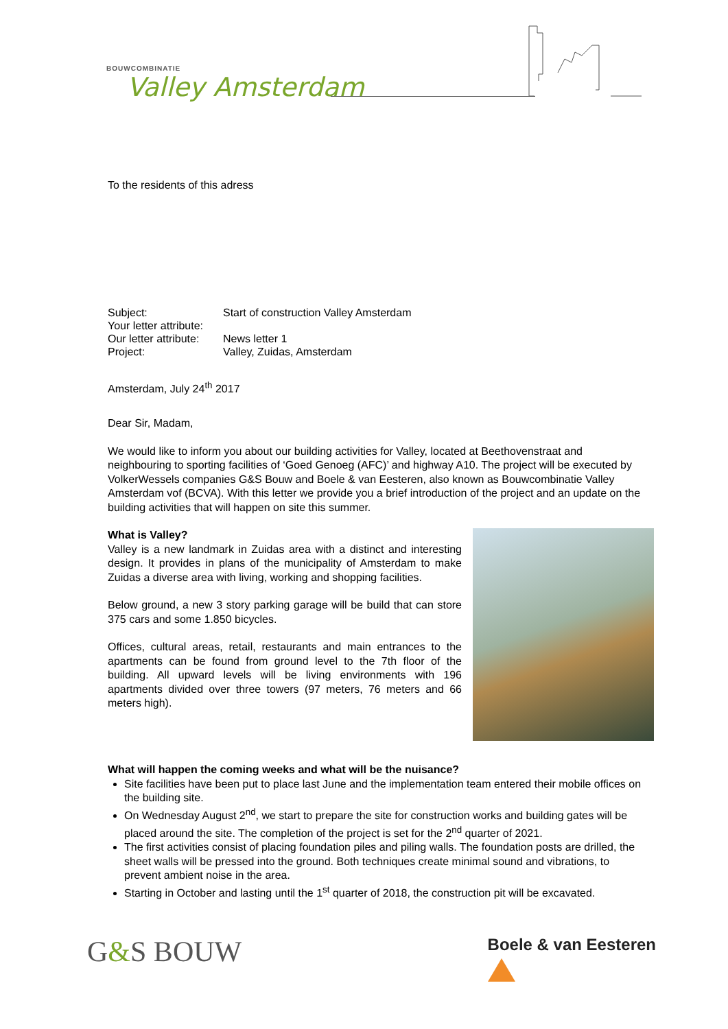BOUWCOMBINATIE
Valley Amsterdam
To the residents of this adress
| Subject: | Start of construction Valley Amsterdam |
| Your letter attribute: | |
| Our letter attribute: | News letter 1 |
| Project: | Valley, Zuidas, Amsterdam |
Amsterdam, July 24<sup>th</sup> 2017
Dear Sir, Madam,
We would like to inform you about our building activities for Valley, located at Beethovenstraat and neighbouring to sporting facilities of ‘Goed Genoeg (AFC)’ and highway A10. The project will be executed by VolkerWessels companies G&S Bouw and Boele & van Eesteren, also known as Bouwcombinatie Valley Amsterdam vof (BCVA). With this letter we provide you a brief introduction of the project and an update on the building activities that will happen on site this summer.
What is Valley?
Valley is a new landmark in Zuidas area with a distinct and interesting design. It provides in plans of the municipality of Amsterdam to make Zuidas a diverse area with living, working and shopping facilities.
Below ground, a new 3 story parking garage will be build that can store 375 cars and some 1.850 bicycles.
Offices, cultural areas, retail, restaurants and main entrances to the apartments can be found from ground level to the 7th floor of the building. All upward levels will be living environments with 196 apartments divided over three towers (97 meters, 76 meters and 66 meters high).
What will happen the coming weeks and what will be the nuisance?
Site facilities have been put to place last June and the implementation team entered their mobile offices on the building site.
On Wednesday August 2<sup>nd</sup>, we start to prepare the site for construction works and building gates will be placed around the site. The completion of the project is set for the 2<sup>nd</sup> quarter of 2021.
The first activities consist of placing foundation piles and piling walls. The foundation posts are drilled, the sheet walls will be pressed into the ground. Both techniques create minimal sound and vibrations, to prevent ambient noise in the area.
Starting in October and lasting until the 1<sup>st</sup> quarter of 2018, the construction pit will be excavated.
G&S BOUW
Boele & van Eesteren